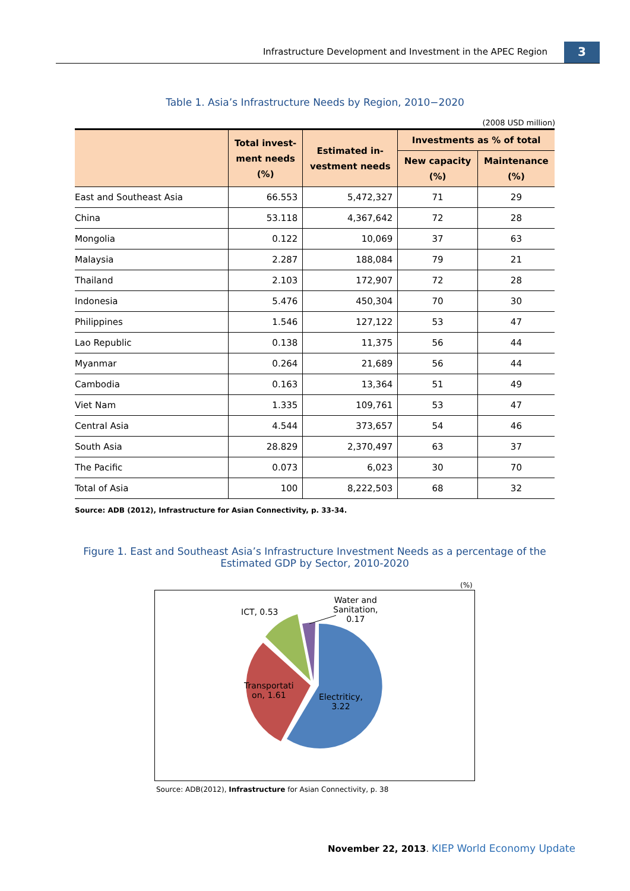Infrastructure Development and Investment in the APEC Region
3
Table 1. Asia’s Infrastructure Needs by Region, 2010−2020
(2008 USD million)
| | Total invest- ment needs (%) | Estimated in- vestment needs | Investments as % of total | |
| --- | --- | --- | --- | --- |
| | | | New capacity (%) | Maintenance (%) |
| East and Southeast Asia | 66.553 | 5,472,327 | 71 | 29 |
| China | 53.118 | 4,367,642 | 72 | 28 |
| Mongolia | 0.122 | 10,069 | 37 | 63 |
| Malaysia | 2.287 | 188,084 | 79 | 21 |
| Thailand | 2.103 | 172,907 | 72 | 28 |
| Indonesia | 5.476 | 450,304 | 70 | 30 |
| Philippines | 1.546 | 127,122 | 53 | 47 |
| Lao Republic | 0.138 | 11,375 | 56 | 44 |
| Myanmar | 0.264 | 21,689 | 56 | 44 |
| Cambodia | 0.163 | 13,364 | 51 | 49 |
| Viet Nam | 1.335 | 109,761 | 53 | 47 |
| Central Asia | 4.544 | 373,657 | 54 | 46 |
| South Asia | 28.829 | 2,370,497 | 63 | 37 |
| The Pacific | 0.073 | 6,023 | 30 | 70 |
| Total of Asia | 100 | 8,222,503 | 68 | 32 |
Source: ADB (2012), Infrastructure for Asian Connectivity, p. 33-34.
Figure 1. East and Southeast Asia’s Infrastructure Investment Needs as a percentage of the Estimated GDP by Sector, 2010-2020
(%)
ICT, 0.53
Water and
Sanitation,
0.17
Transportati
on, 1.61
Electriticy,
3.22
Source: ADB(2012), Infrastructure for Asian Connectivity, p. 38
November 22, 2013. KIEP World Economy Update